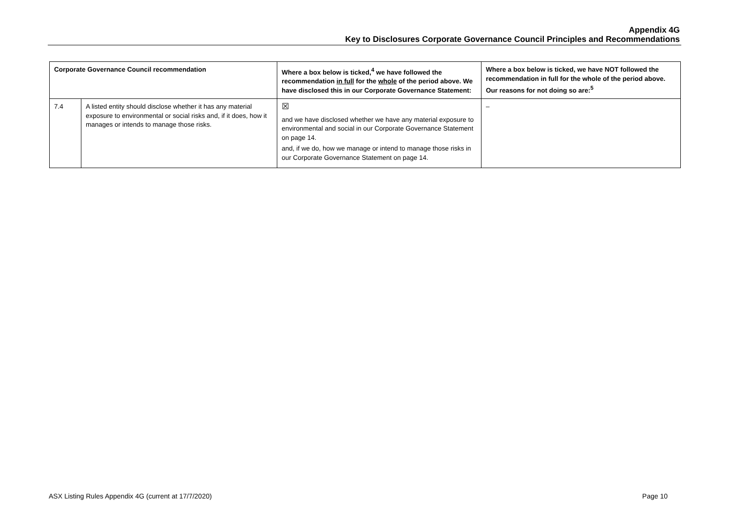Appendix 4G
Key to Disclosures Corporate Governance Council Principles and Recommendations
| Corporate Governance Council recommendation | | Where a box below is ticked,<sup>4</sup> we have followed the recommendation in full for the whole of the period above. We have disclosed this in our Corporate Governance Statement: | Where a box below is ticked, we have NOT followed the recommendation in full for the whole of the period above. Our reasons for not doing so are:<sup>5</sup> |
| --- | --- | --- | --- |
| 7.4 | A listed entity should disclose whether it has any material exposure to environmental or social risks and, if it does, how it manages or intends to manage those risks. | ☒ and we have disclosed whether we have any material exposure to environmental and social in our Corporate Governance Statement on page 14. and, if we do, how we manage or intend to manage those risks in our Corporate Governance Statement on page 14. | – |
ASX Listing Rules Appendix 4G (current at 17/7/2020) Page 10